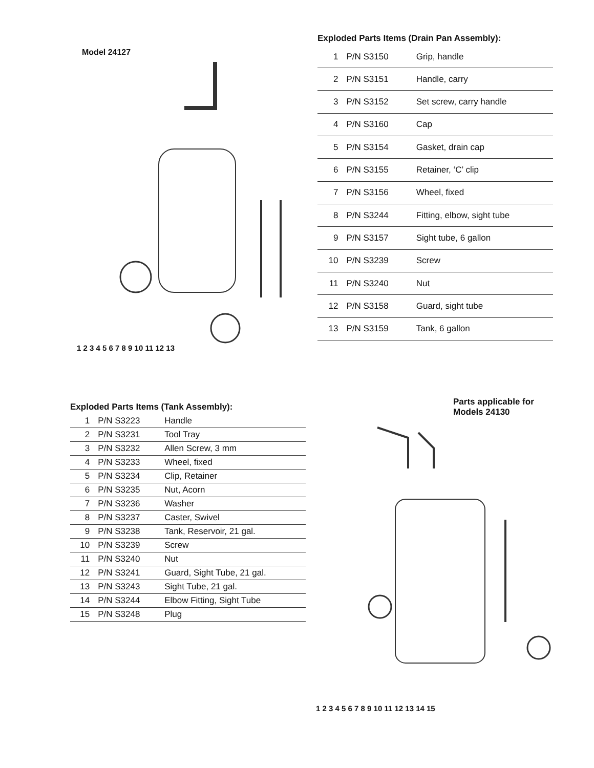Model 24127
1 2 3 4 5 6 7 8 9 10 11 12 13
Exploded Parts Items (Drain Pan Assembly):
| 1 | P/N S3150 | Grip, handle |
| 2 | P/N S3151 | Handle, carry |
| 3 | P/N S3152 | Set screw, carry handle |
| 4 | P/N S3160 | Cap |
| 5 | P/N S3154 | Gasket, drain cap |
| 6 | P/N S3155 | Retainer, ‘C’ clip |
| 7 | P/N S3156 | Wheel, fixed |
| 8 | P/N S3244 | Fitting, elbow, sight tube |
| 9 | P/N S3157 | Sight tube, 6 gallon |
| 10 | P/N S3239 | Screw |
| 11 | P/N S3240 | Nut |
| 12 | P/N S3158 | Guard, sight tube |
| 13 | P/N S3159 | Tank, 6 gallon |
Exploded Parts Items (Tank Assembly):
| 1 | P/N S3223 | Handle |
| 2 | P/N S3231 | Tool Tray |
| 3 | P/N S3232 | Allen Screw, 3 mm |
| 4 | P/N S3233 | Wheel, fixed |
| 5 | P/N S3234 | Clip, Retainer |
| 6 | P/N S3235 | Nut, Acorn |
| 7 | P/N S3236 | Washer |
| 8 | P/N S3237 | Caster, Swivel |
| 9 | P/N S3238 | Tank, Reservoir, 21 gal. |
| 10 | P/N S3239 | Screw |
| 11 | P/N S3240 | Nut |
| 12 | P/N S3241 | Guard, Sight Tube, 21 gal. |
| 13 | P/N S3243 | Sight Tube, 21 gal. |
| 14 | P/N S3244 | Elbow Fitting, Sight Tube |
| 15 | P/N S3248 | Plug |
Parts applicable for
Models 24130
1 2 3 4 5 6 7 8 9 10 11 12 13 14 15